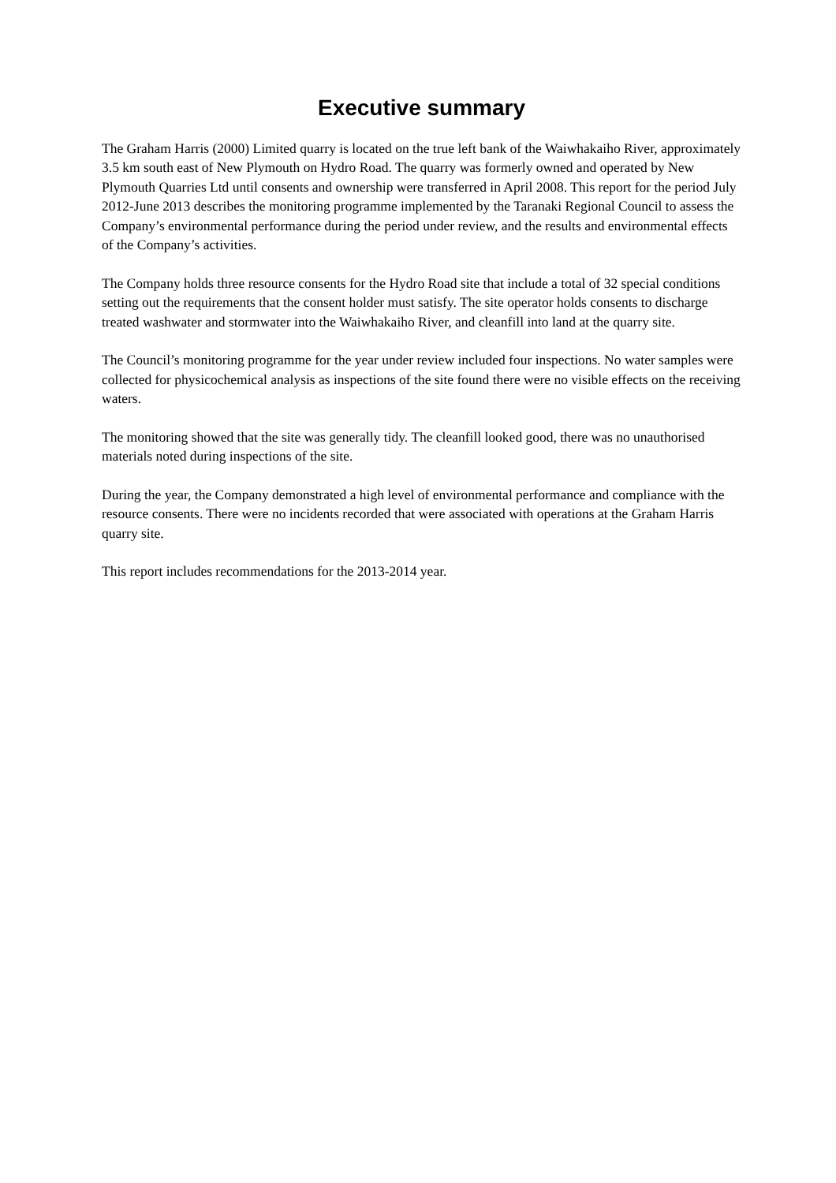Executive summary
The Graham Harris (2000) Limited quarry is located on the true left bank of the Waiwhakaiho River, approximately 3.5 km south east of New Plymouth on Hydro Road. The quarry was formerly owned and operated by New Plymouth Quarries Ltd until consents and ownership were transferred in April 2008. This report for the period July 2012-June 2013 describes the monitoring programme implemented by the Taranaki Regional Council to assess the Company’s environmental performance during the period under review, and the results and environmental effects of the Company’s activities.
The Company holds three resource consents for the Hydro Road site that include a total of 32 special conditions setting out the requirements that the consent holder must satisfy. The site operator holds consents to discharge treated washwater and stormwater into the Waiwhakaiho River, and cleanfill into land at the quarry site.
The Council’s monitoring programme for the year under review included four inspections. No water samples were collected for physicochemical analysis as inspections of the site found there were no visible effects on the receiving waters.
The monitoring showed that the site was generally tidy. The cleanfill looked good, there was no unauthorised materials noted during inspections of the site.
During the year, the Company demonstrated a high level of environmental performance and compliance with the resource consents. There were no incidents recorded that were associated with operations at the Graham Harris quarry site.
This report includes recommendations for the 2013-2014 year.